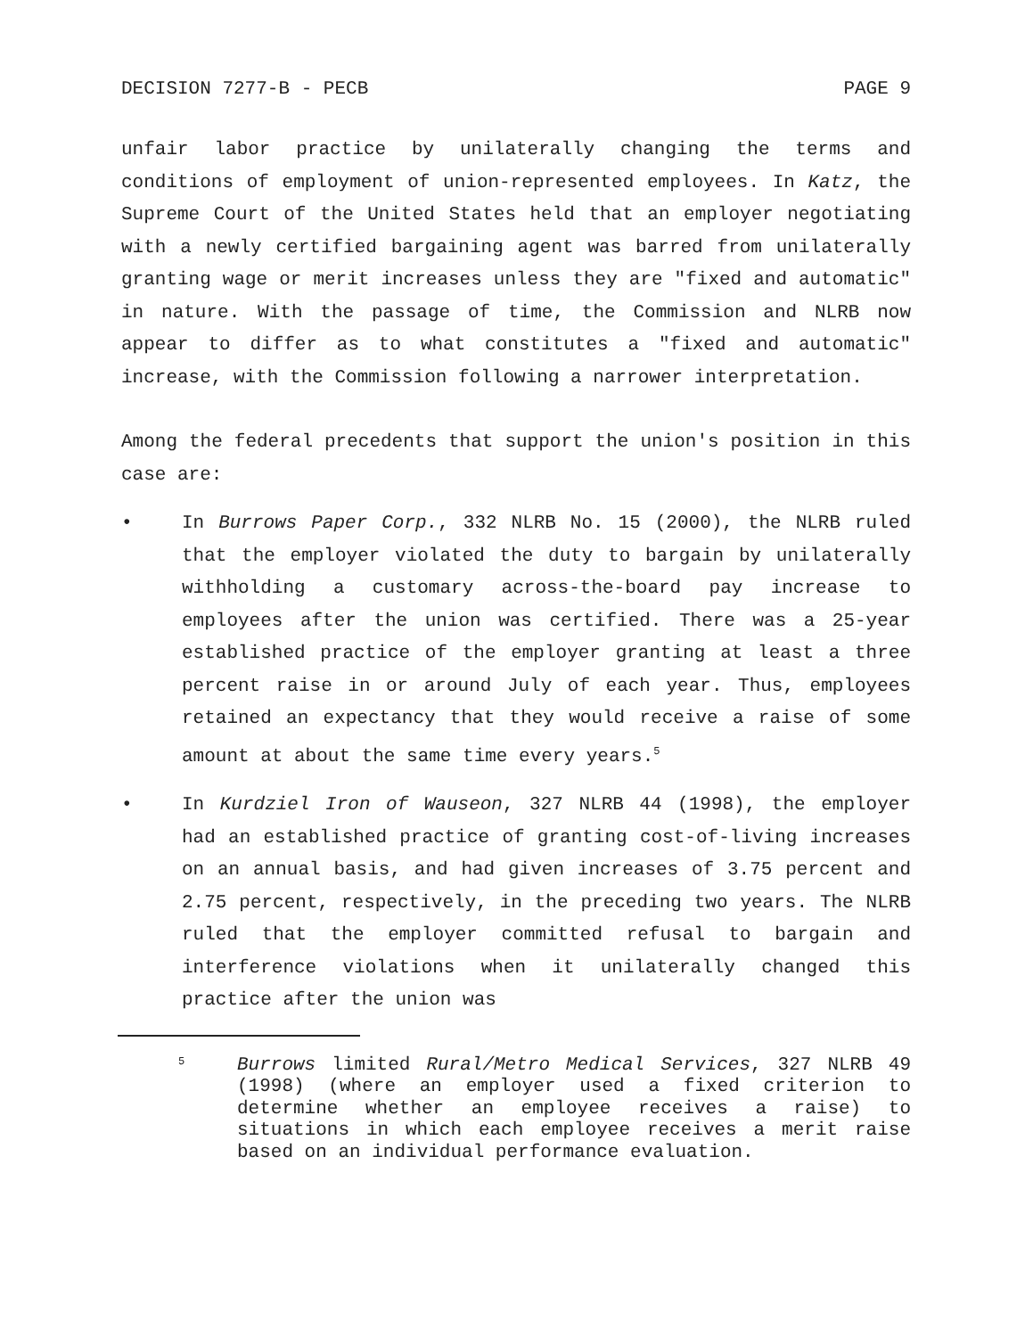DECISION 7277-B - PECB PAGE 9
unfair labor practice by unilaterally changing the terms and conditions of employment of union-represented employees. In Katz, the Supreme Court of the United States held that an employer negotiating with a newly certified bargaining agent was barred from unilaterally granting wage or merit increases unless they are "fixed and automatic" in nature. With the passage of time, the Commission and NLRB now appear to differ as to what constitutes a "fixed and automatic" increase, with the Commission following a narrower interpretation.
Among the federal precedents that support the union's position in this case are:
• In Burrows Paper Corp., 332 NLRB No. 15 (2000), the NLRB ruled that the employer violated the duty to bargain by unilaterally withholding a customary across-the-board pay increase to employees after the union was certified. There was a 25-year established practice of the employer granting at least a three percent raise in or around July of each year. Thus, employees retained an expectancy that they would receive a raise of some amount at about the same time every years.<sup>5</sup>
• In Kurdziel Iron of Wauseon, 327 NLRB 44 (1998), the employer had an established practice of granting cost-of-living increases on an annual basis, and had given increases of 3.75 percent and 2.75 percent, respectively, in the preceding two years. The NLRB ruled that the employer committed refusal to bargain and interference violations when it unilaterally changed this practice after the union was
5
Burrows limited Rural/Metro Medical Services, 327 NLRB 49 (1998) (where an employer used a fixed criterion to determine whether an employee receives a raise) to situations in which each employee receives a merit raise based on an individual performance evaluation.